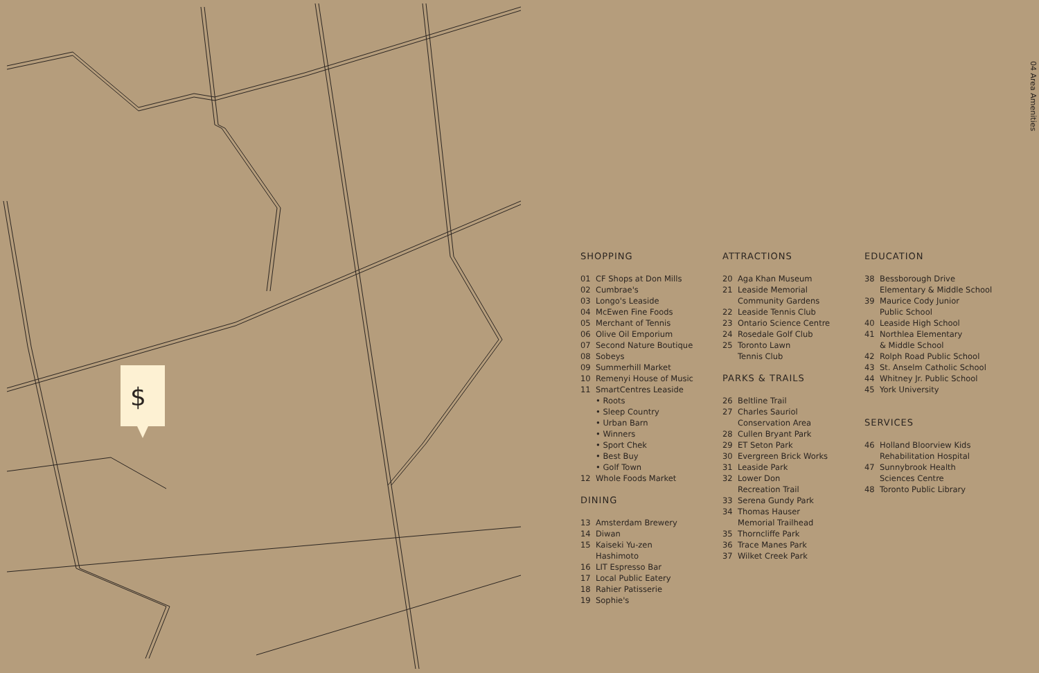$
SHOPPING
01 CF Shops at Don Mills
02 Cumbrae's
03 Longo's Leaside
04 McEwen Fine Foods
05 Merchant of Tennis
06 Olive Oil Emporium
07 Second Nature Boutique
08 Sobeys
09 Summerhill Market
10 Remenyi House of Music
11 SmartCentres Leaside
• Roots
• Sleep Country
• Urban Barn
• Winners
• Sport Chek
• Best Buy
• Golf Town
12 Whole Foods Market
DINING
13 Amsterdam Brewery
14 Diwan
15 Kaiseki Yu-zen
Hashimoto
16 LIT Espresso Bar
17 Local Public Eatery
18 Rahier Patisserie
19 Sophie's
ATTRACTIONS
20 Aga Khan Museum
21 Leaside Memorial
Community Gardens
22 Leaside Tennis Club
23 Ontario Science Centre
24 Rosedale Golf Club
25 Toronto Lawn
Tennis Club
PARKS & TRAILS
26 Beltline Trail
27 Charles Sauriol
Conservation Area
28 Cullen Bryant Park
29 ET Seton Park
30 Evergreen Brick Works
31 Leaside Park
32 Lower Don
Recreation Trail
33 Serena Gundy Park
34 Thomas Hauser
Memorial Trailhead
35 Thorncliffe Park
36 Trace Manes Park
37 Wilket Creek Park
EDUCATION
38 Bessborough Drive
Elementary & Middle School
39 Maurice Cody Junior
Public School
40 Leaside High School
41 Northlea Elementary
& Middle School
42 Rolph Road Public School
43 St. Anselm Catholic School
44 Whitney Jr. Public School
45 York University
SERVICES
46 Holland Bloorview Kids
Rehabilitation Hospital
47 Sunnybrook Health
Sciences Centre
48 Toronto Public Library
04 Area Amenities